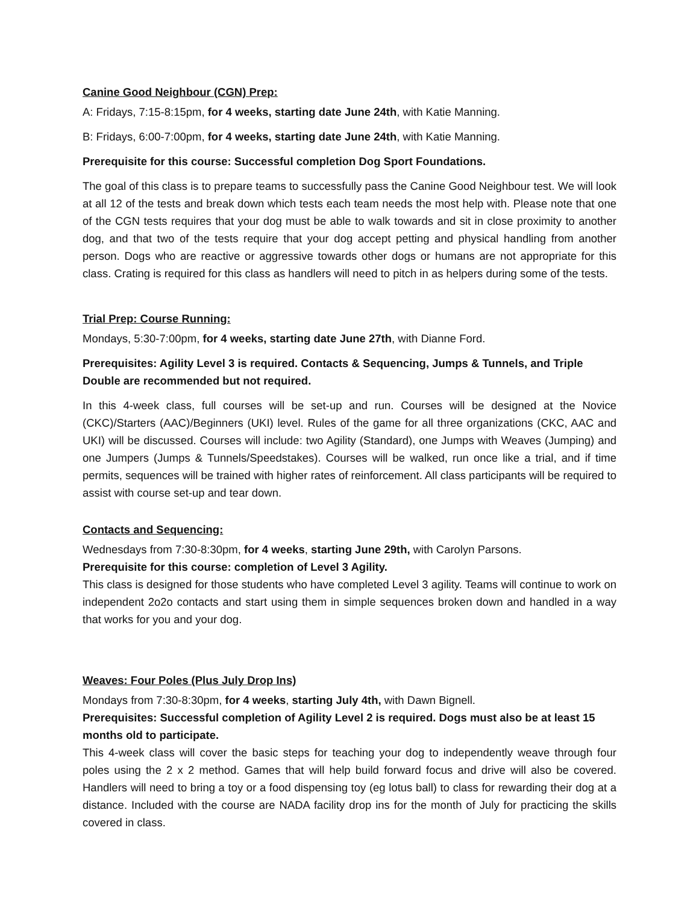Canine Good Neighbour (CGN) Prep:
A: Fridays, 7:15-8:15pm, for 4 weeks, starting date June 24th, with Katie Manning.
B: Fridays, 6:00-7:00pm, for 4 weeks, starting date June 24th, with Katie Manning.
Prerequisite for this course: Successful completion Dog Sport Foundations.
The goal of this class is to prepare teams to successfully pass the Canine Good Neighbour test. We will look at all 12 of the tests and break down which tests each team needs the most help with. Please note that one of the CGN tests requires that your dog must be able to walk towards and sit in close proximity to another dog, and that two of the tests require that your dog accept petting and physical handling from another person. Dogs who are reactive or aggressive towards other dogs or humans are not appropriate for this class. Crating is required for this class as handlers will need to pitch in as helpers during some of the tests.
Trial Prep: Course Running:
Mondays, 5:30-7:00pm, for 4 weeks, starting date June 27th, with Dianne Ford.
Prerequisites: Agility Level 3 is required. Contacts & Sequencing, Jumps & Tunnels, and Triple Double are recommended but not required.
In this 4-week class, full courses will be set-up and run. Courses will be designed at the Novice (CKC)/Starters (AAC)/Beginners (UKI) level. Rules of the game for all three organizations (CKC, AAC and UKI) will be discussed. Courses will include: two Agility (Standard), one Jumps with Weaves (Jumping) and one Jumpers (Jumps & Tunnels/Speedstakes). Courses will be walked, run once like a trial, and if time permits, sequences will be trained with higher rates of reinforcement. All class participants will be required to assist with course set-up and tear down.
Contacts and Sequencing:
Wednesdays from 7:30-8:30pm, for 4 weeks, starting June 29th, with Carolyn Parsons.
Prerequisite for this course: completion of Level 3 Agility.
This class is designed for those students who have completed Level 3 agility. Teams will continue to work on independent 2o2o contacts and start using them in simple sequences broken down and handled in a way that works for you and your dog.
Weaves: Four Poles (Plus July Drop Ins)
Mondays from 7:30-8:30pm, for 4 weeks, starting July 4th, with Dawn Bignell.
Prerequisites: Successful completion of Agility Level 2 is required. Dogs must also be at least 15 months old to participate.
This 4-week class will cover the basic steps for teaching your dog to independently weave through four poles using the 2 x 2 method. Games that will help build forward focus and drive will also be covered. Handlers will need to bring a toy or a food dispensing toy (eg lotus ball) to class for rewarding their dog at a distance. Included with the course are NADA facility drop ins for the month of July for practicing the skills covered in class.